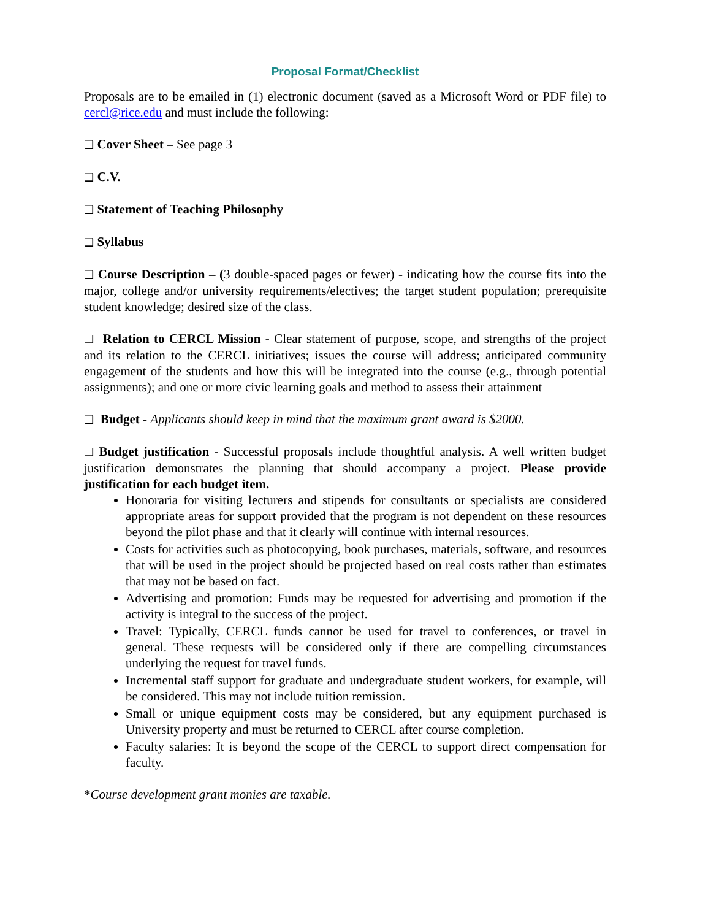Proposal Format/Checklist
Proposals are to be emailed in (1) electronic document (saved as a Microsoft Word or PDF file) to cercl@rice.edu and must include the following:
❑ Cover Sheet – See page 3
❑ C.V.
❑ Statement of Teaching Philosophy
❑ Syllabus
❑ Course Description – (3 double-spaced pages or fewer) - indicating how the course fits into the major, college and/or university requirements/electives; the target student population; prerequisite student knowledge; desired size of the class.
❑ Relation to CERCL Mission - Clear statement of purpose, scope, and strengths of the project and its relation to the CERCL initiatives; issues the course will address; anticipated community engagement of the students and how this will be integrated into the course (e.g., through potential assignments); and one or more civic learning goals and method to assess their attainment
❑ Budget - Applicants should keep in mind that the maximum grant award is $2000.
❑ Budget justification - Successful proposals include thoughtful analysis. A well written budget justification demonstrates the planning that should accompany a project. Please provide justification for each budget item.
Honoraria for visiting lecturers and stipends for consultants or specialists are considered appropriate areas for support provided that the program is not dependent on these resources beyond the pilot phase and that it clearly will continue with internal resources.
Costs for activities such as photocopying, book purchases, materials, software, and resources that will be used in the project should be projected based on real costs rather than estimates that may not be based on fact.
Advertising and promotion: Funds may be requested for advertising and promotion if the activity is integral to the success of the project.
Travel: Typically, CERCL funds cannot be used for travel to conferences, or travel in general. These requests will be considered only if there are compelling circumstances underlying the request for travel funds.
Incremental staff support for graduate and undergraduate student workers, for example, will be considered. This may not include tuition remission.
Small or unique equipment costs may be considered, but any equipment purchased is University property and must be returned to CERCL after course completion.
Faculty salaries: It is beyond the scope of the CERCL to support direct compensation for faculty.
*Course development grant monies are taxable.